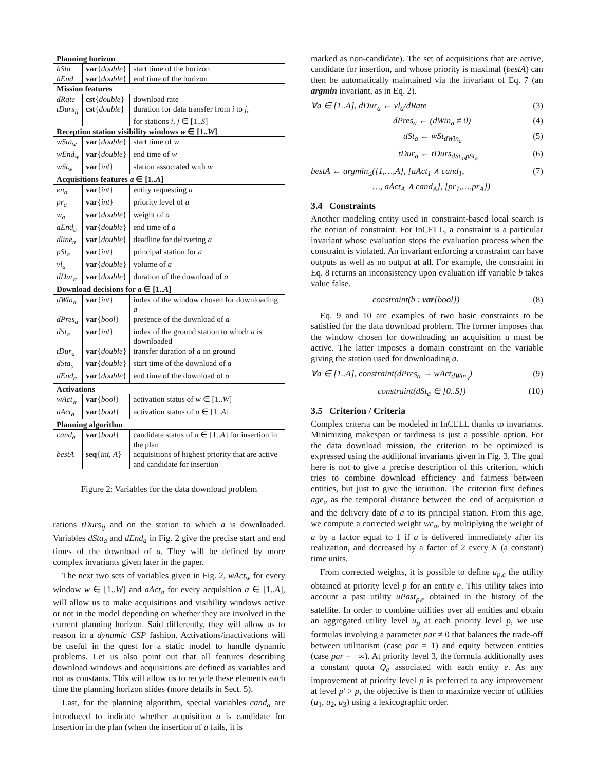| Planning horizon | | |
| --- | --- | --- |
| hSta | var { double } | start time of the horizon |
| hEnd | var { double } | end time of the horizon |
| Mission features | | |
| dRate | cst { double } | download rate |
| tDurs<sub>ij</sub> | cst { double } | duration for data transfer from i to j , |
| | | for stations i, j ∈ [1.. S ] |
| Reception station visibility windows w ∈ [1.. W ] | | |
| wSta<sub>w</sub> | var { double } | start time of w |
| wEnd<sub>w</sub> | var { double } | end time of w |
| wSt<sub>w</sub> | var { int } | station associated with w |
| Acquisitions features a ∈ [1.. A ] | | |
| en<sub>a</sub> | var { int } | entity requesting a |
| pr<sub>a</sub> | var { int } | priority level of a |
| w<sub>a</sub> | var { double } | weight of a |
| aEnd<sub>a</sub> | var { double } | end time of a |
| dline<sub>a</sub> | var { double } | deadline for delivering a |
| pSt<sub>a</sub> | var { int } | principal station for a |
| vl<sub>a</sub> | var { double } | volume of a |
| dDur<sub>a</sub> | var { double } | duration of the download of a |
| Download decisions for a ∈ [1.. A ] | | |
| dWin<sub>a</sub> | var { int } | index of the window chosen for downloading a |
| dPres<sub>a</sub> | var { bool } | presence of the download of a |
| dSt<sub>a</sub> | var { int } | index of the ground station to which a is downloaded |
| tDur<sub>a</sub> | var { double } | transfer duration of a on ground |
| dSta<sub>a</sub> | var { double } | start time of the download of a |
| dEnd<sub>a</sub> | var { double } | end time of the download of a |
| Activations | | |
| wAct<sub>w</sub> | var { bool } | activation status of w ∈ [1.. W ] |
| aAct<sub>a</sub> | var { bool } | activation status of a ∈ [1.. A ] |
| Planning algorithm | | |
| cand<sub>a</sub> | var { bool } | candidate status of a ∈ [1.. A ] for insertion in the plan |
| bestA | seq { int, A } | acquisitions of highest priority that are active and candidate for insertion |
Figure 2: Variables for the data download problem
rations tDurs<sub>ij</sub> and on the station to which a is downloaded. Variables dSta<sub>a</sub> and dEnd<sub>a</sub> in Fig. 2 give the precise start and end times of the download of a. They will be defined by more complex invariants given later in the paper.
The next two sets of variables given in Fig. 2, wAct<sub>w</sub> for every window w ∈ [1..W] and aAct<sub>a</sub> for every acquisition a ∈ [1..A], will allow us to make acquisitions and visibility windows active or not in the model depending on whether they are involved in the current planning horizon. Said differently, they will allow us to reason in a dynamic CSP fashion. Activations/inactivations will be useful in the quest for a static model to handle dynamic problems. Let us also point out that all features describing download windows and acquisitions are defined as variables and not as constants. This will allow us to recycle these elements each time the planning horizon slides (more details in Sect. 5).
Last, for the planning algorithm, special variables cand<sub>a</sub> are introduced to indicate whether acquisition a is candidate for insertion in the plan (when the insertion of a fails, it is
marked as non-candidate). The set of acquisitions that are active, candidate for insertion, and whose priority is maximal (bestA) can then be automatically maintained via the invariant of Eq. 7 (an argmin invariant, as in Eq. 2).
∀a ∈ [1..A], dDur<sub>a</sub> ← vl<sub>a</sub>/dRate (3)
dPres<sub>a</sub> ← (dWin<sub>a</sub> ≠ 0) (4)
dSt<sub>a</sub> ← wSt<sub>dWin<sub>a</sub></sub> (5)
tDur<sub>a</sub> ← tDurs<sub>dSt<sub>a</sub>,pSt<sub>a</sub></sub> (6)
bestA ← argmin<sub>≤</sub>([1,…,A], [aAct<sub>1</sub> ∧ cand<sub>1</sub>, (7)
…, aAct<sub>A</sub> ∧ cand<sub>A</sub>], [pr<sub>1</sub>,…,pr<sub>A</sub>])
3.4 Constraints
Another modeling entity used in constraint-based local search is the notion of constraint. For InCELL, a constraint is a particular invariant whose evaluation stops the evaluation process when the constraint is violated. An invariant enforcing a constraint can have outputs as well as no output at all. For example, the constraint in Eq. 8 returns an inconsistency upon evaluation iff variable b takes value false.
constraint(b : var{bool}) (8)
Eq. 9 and 10 are examples of two basic constraints to be satisfied for the data download problem. The former imposes that the window chosen for downloading an acquisition a must be active. The latter imposes a domain constraint on the variable giving the station used for downloading a.
∀a ∈ [1..A], constraint(dPres<sub>a</sub> → wAct<sub>dWin<sub>a</sub></sub>) (9)
constraint(dSt<sub>a</sub> ∈ [0..S]) (10)
3.5 Criterion / Criteria
Complex criteria can be modeled in InCELL thanks to invariants. Minimizing makespan or tardiness is just a possible option. For the data download mission, the criterion to be optimized is expressed using the additional invariants given in Fig. 3. The goal here is not to give a precise description of this criterion, which tries to combine download efficiency and fairness between entities, but just to give the intuition. The criterion first defines age<sub>a</sub> as the temporal distance between the end of acquisition a and the delivery date of a to its principal station. From this age, we compute a corrected weight wc<sub>a</sub>, by multiplying the weight of a by a factor equal to 1 if a is delivered immediately after its realization, and decreased by a factor of 2 every K (a constant) time units.
From corrected weights, it is possible to define u<sub>p,e</sub> the utility obtained at priority level p for an entity e. This utility takes into account a past utility uPast<sub>p,e</sub> obtained in the history of the satellite. In order to combine utilities over all entities and obtain an aggregated utility level u<sub>p</sub> at each priority level p, we use formulas involving a parameter par ≠ 0 that balances the trade-off between utilitarism (case par = 1) and equity between entities (case par = −∞). At priority level 3, the formula additionally uses a constant quota Q<sub>e</sub> associated with each entity e. As any improvement at priority level p is preferred to any improvement at level p′ > p, the objective is then to maximize vector of utilities (u<sub>1</sub>, u<sub>2</sub>, u<sub>3</sub>) using a lexicographic order.